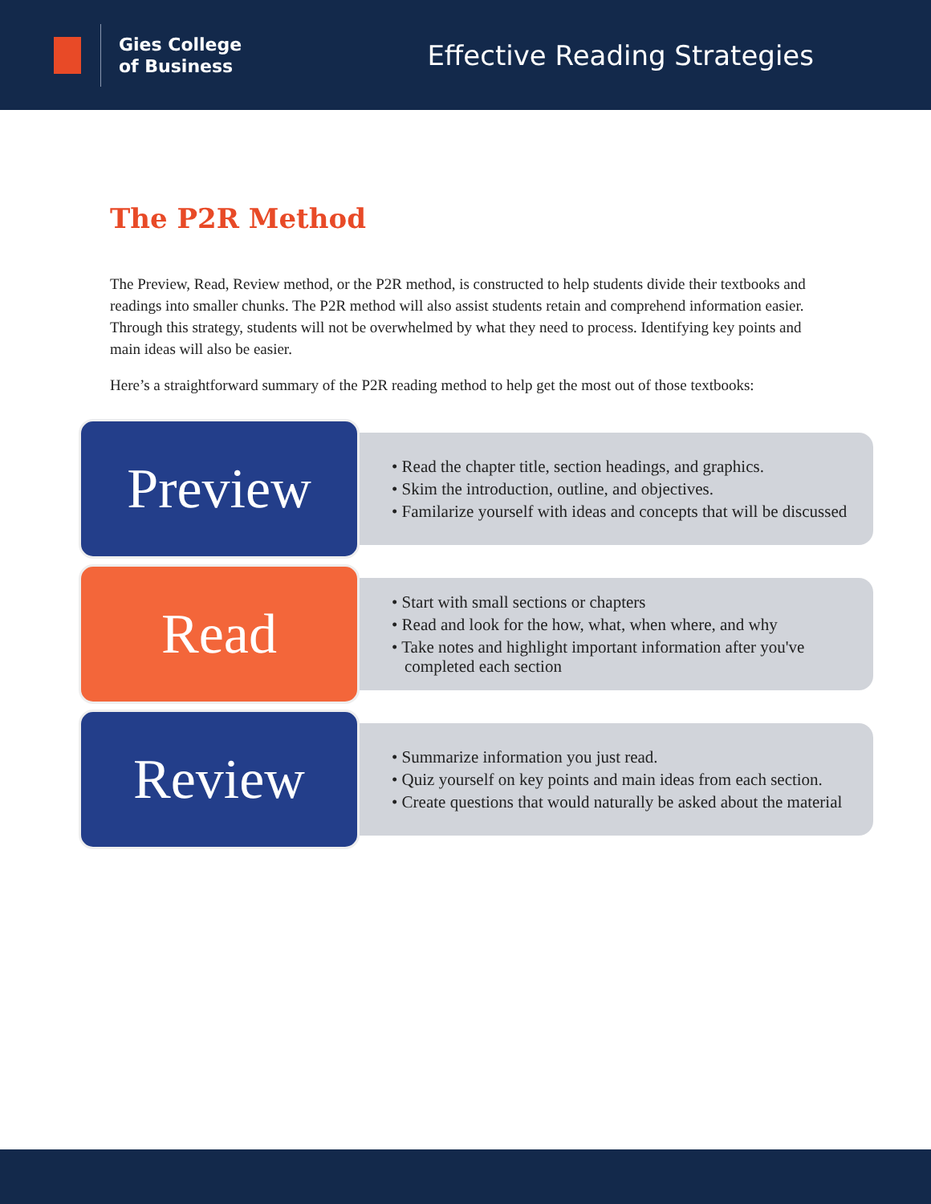Gies College
of Business
Effective Reading Strategies
The P2R Method
The Preview, Read, Review method, or the P2R method, is constructed to help students divide their textbooks and readings into smaller chunks. The P2R method will also assist students retain and comprehend information easier. Through this strategy, students will not be overwhelmed by what they need to process. Identifying key points and main ideas will also be easier.
Here’s a straightforward summary of the P2R reading method to help get the most out of those textbooks:
Preview
• Read the chapter title, section headings, and graphics.
• Skim the introduction, outline, and objectives.
• Familarize yourself with ideas and concepts that will be discussed
Read
• Start with small sections or chapters
• Read and look for the how, what, when where, and why
• Take notes and highlight important information after you've completed each section
Review
• Summarize information you just read.
• Quiz yourself on key points and main ideas from each section.
• Create questions that would naturally be asked about the material